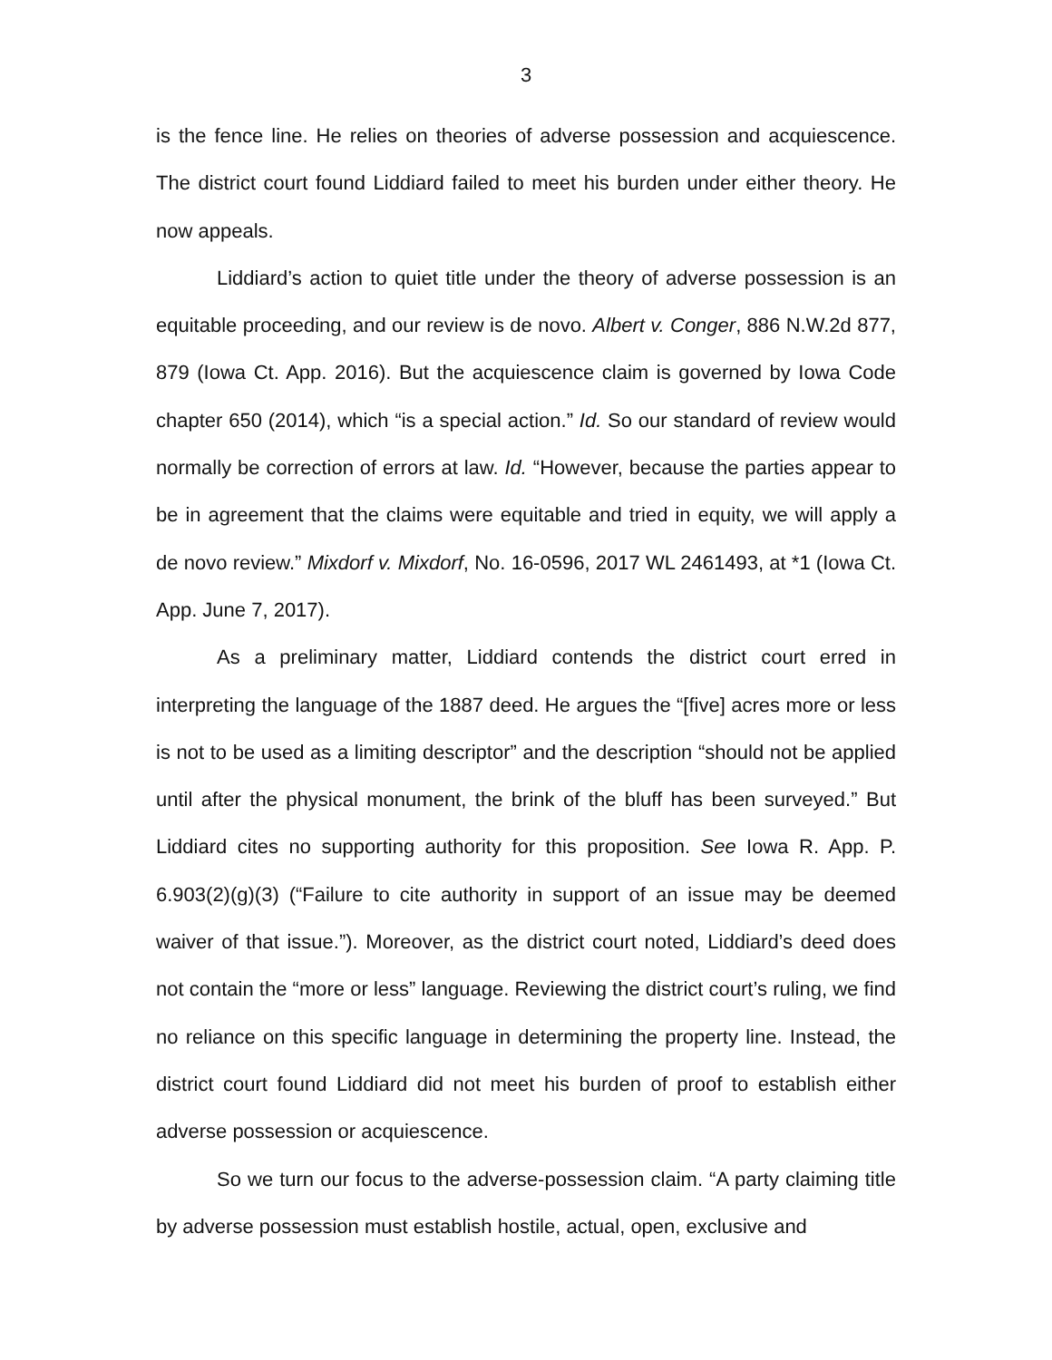3
is the fence line. He relies on theories of adverse possession and acquiescence. The district court found Liddiard failed to meet his burden under either theory. He now appeals.
Liddiard’s action to quiet title under the theory of adverse possession is an equitable proceeding, and our review is de novo. Albert v. Conger, 886 N.W.2d 877, 879 (Iowa Ct. App. 2016). But the acquiescence claim is governed by Iowa Code chapter 650 (2014), which “is a special action.” Id. So our standard of review would normally be correction of errors at law. Id. “However, because the parties appear to be in agreement that the claims were equitable and tried in equity, we will apply a de novo review.” Mixdorf v. Mixdorf, No. 16-0596, 2017 WL 2461493, at *1 (Iowa Ct. App. June 7, 2017).
As a preliminary matter, Liddiard contends the district court erred in interpreting the language of the 1887 deed. He argues the “[five] acres more or less is not to be used as a limiting descriptor” and the description “should not be applied until after the physical monument, the brink of the bluff has been surveyed.” But Liddiard cites no supporting authority for this proposition. See Iowa R. App. P. 6.903(2)(g)(3) (“Failure to cite authority in support of an issue may be deemed waiver of that issue.”). Moreover, as the district court noted, Liddiard’s deed does not contain the “more or less” language. Reviewing the district court’s ruling, we find no reliance on this specific language in determining the property line. Instead, the district court found Liddiard did not meet his burden of proof to establish either adverse possession or acquiescence.
So we turn our focus to the adverse-possession claim. “A party claiming title by adverse possession must establish hostile, actual, open, exclusive and